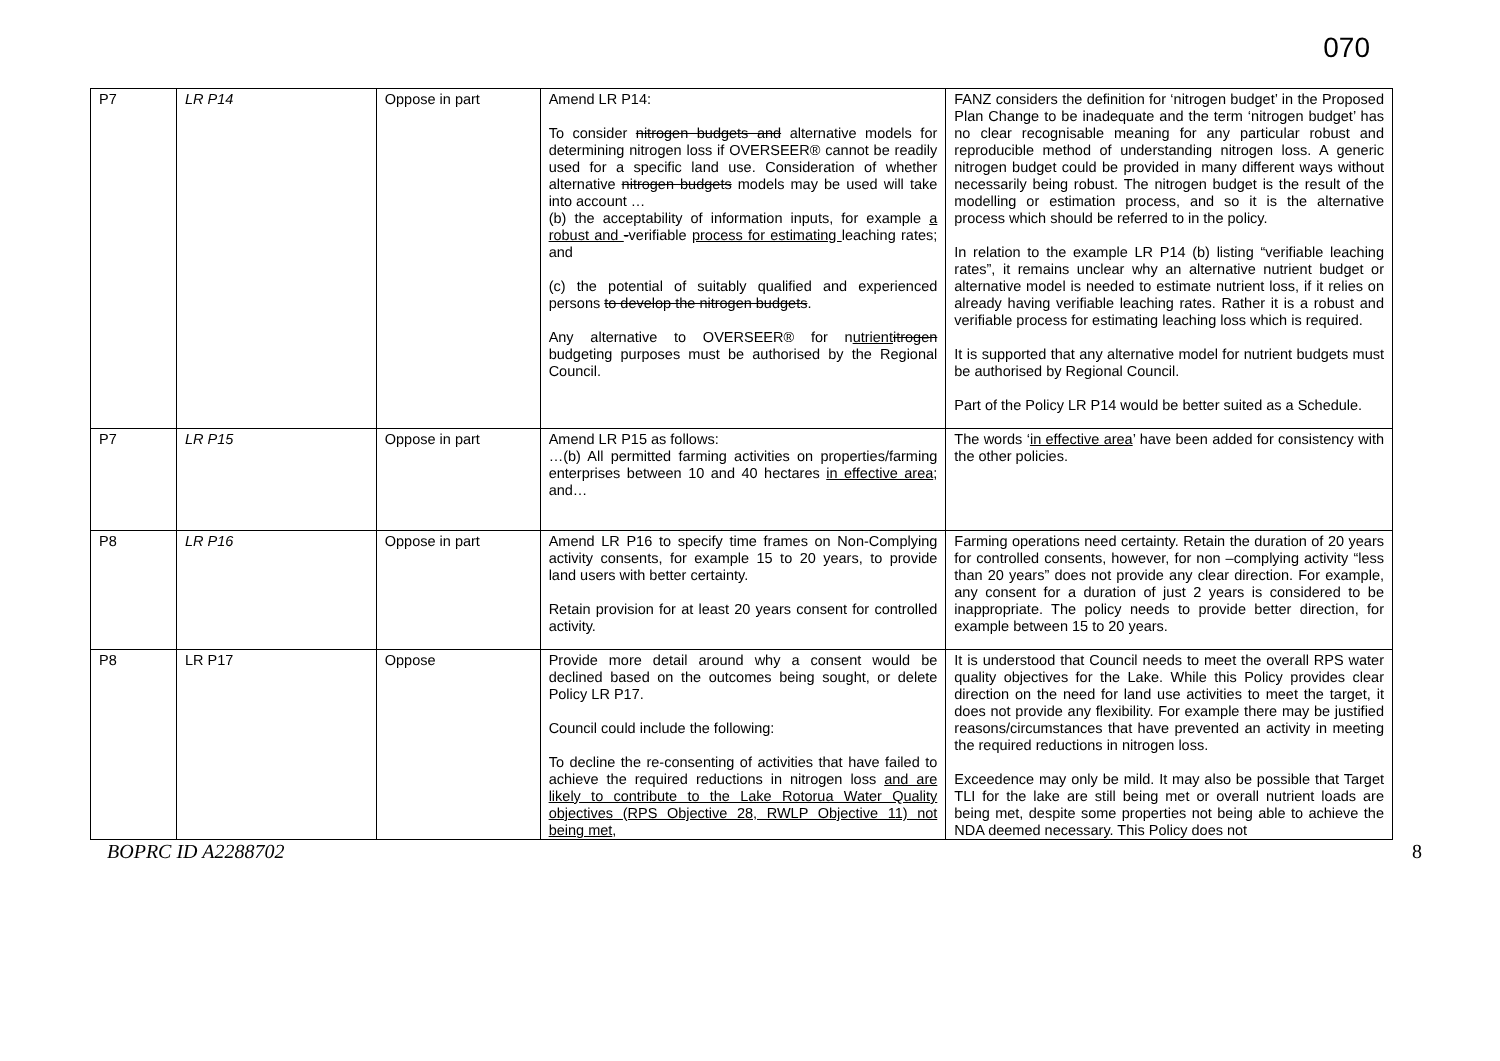070
| P7 | LR P14 | Oppose in part | Amend LR P14: To consider nitrogen budgets and alternative models for determining nitrogen loss if OVERSEER® cannot be readily used for a specific land use. Consideration of whether alternative nitrogen budgets models may be used will take into account … (b) the acceptability of information inputs, for example a robust and - verifiable process for estimating leaching rates; and (c) the potential of suitably qualified and experienced persons to develop the nitrogen budgets . Any alternative to OVERSEER® for n utrient itrogen budgeting purposes must be authorised by the Regional Council. | FANZ considers the definition for ‘nitrogen budget’ in the Proposed Plan Change to be inadequate and the term ‘nitrogen budget’ has no clear recognisable meaning for any particular robust and reproducible method of understanding nitrogen loss. A generic nitrogen budget could be provided in many different ways without necessarily being robust. The nitrogen budget is the result of the modelling or estimation process, and so it is the alternative process which should be referred to in the policy. In relation to the example LR P14 (b) listing “verifiable leaching rates”, it remains unclear why an alternative nutrient budget or alternative model is needed to estimate nutrient loss, if it relies on already having verifiable leaching rates. Rather it is a robust and verifiable process for estimating leaching loss which is required. It is supported that any alternative model for nutrient budgets must be authorised by Regional Council. Part of the Policy LR P14 would be better suited as a Schedule. |
| P7 | LR P15 | Oppose in part | Amend LR P15 as follows: …(b) All permitted farming activities on properties/farming enterprises between 10 and 40 hectares in effective area ; and… | The words ‘ in effective area ’ have been added for consistency with the other policies. |
| P8 | LR P16 | Oppose in part | Amend LR P16 to specify time frames on Non-Complying activity consents, for example 15 to 20 years, to provide land users with better certainty. Retain provision for at least 20 years consent for controlled activity. | Farming operations need certainty. Retain the duration of 20 years for controlled consents, however, for non –complying activity “less than 20 years” does not provide any clear direction. For example, any consent for a duration of just 2 years is considered to be inappropriate. The policy needs to provide better direction, for example between 15 to 20 years. |
| P8 | LR P17 | Oppose | Provide more detail around why a consent would be declined based on the outcomes being sought, or delete Policy LR P17. Council could include the following: To decline the re-consenting of activities that have failed to achieve the required reductions in nitrogen loss and are likely to contribute to the Lake Rotorua Water Quality objectives (RPS Objective 28, RWLP Objective 11) not being met , | It is understood that Council needs to meet the overall RPS water quality objectives for the Lake. While this Policy provides clear direction on the need for land use activities to meet the target, it does not provide any flexibility. For example there may be justified reasons/circumstances that have prevented an activity in meeting the required reductions in nitrogen loss. Exceedence may only be mild. It may also be possible that Target TLI for the lake are still being met or overall nutrient loads are being met, despite some properties not being able to achieve the NDA deemed necessary. This Policy does not |
BOPRC ID A2288702 8